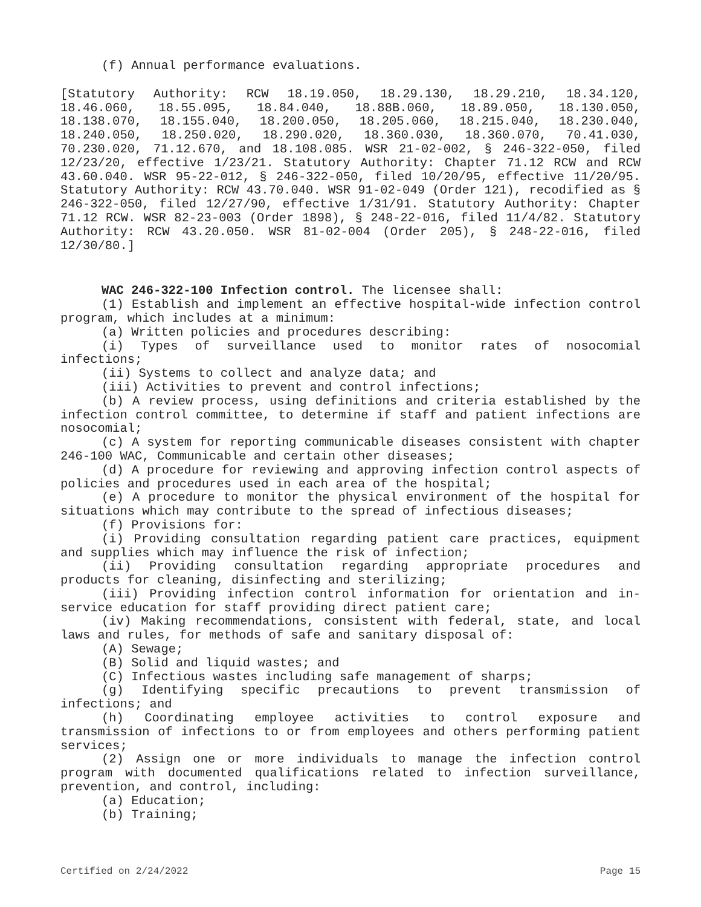(f) Annual performance evaluations.
[Statutory Authority: RCW 18.19.050, 18.29.130, 18.29.210, 18.34.120, 18.46.060, 18.55.095, 18.84.040, 18.88B.060, 18.89.050, 18.130.050, 18.138.070, 18.155.040, 18.200.050, 18.205.060, 18.215.040, 18.230.040, 18.240.050, 18.250.020, 18.290.020, 18.360.030, 18.360.070, 70.41.030, 70.230.020, 71.12.670, and 18.108.085. WSR 21-02-002, § 246-322-050, filed 12/23/20, effective 1/23/21. Statutory Authority: Chapter 71.12 RCW and RCW 43.60.040. WSR 95-22-012, § 246-322-050, filed 10/20/95, effective 11/20/95. Statutory Authority: RCW 43.70.040. WSR 91-02-049 (Order 121), recodified as § 246-322-050, filed 12/27/90, effective 1/31/91. Statutory Authority: Chapter 71.12 RCW. WSR 82-23-003 (Order 1898), § 248-22-016, filed 11/4/82. Statutory Authority: RCW 43.20.050. WSR 81-02-004 (Order 205), § 248-22-016, filed 12/30/80.]
WAC 246-322-100 Infection control. The licensee shall:
(1) Establish and implement an effective hospital-wide infection control program, which includes at a minimum:
(a) Written policies and procedures describing:
(i) Types of surveillance used to monitor rates of nosocomial infections;
(ii) Systems to collect and analyze data; and
(iii) Activities to prevent and control infections;
(b) A review process, using definitions and criteria established by the infection control committee, to determine if staff and patient infections are nosocomial;
(c) A system for reporting communicable diseases consistent with chapter 246-100 WAC, Communicable and certain other diseases;
(d) A procedure for reviewing and approving infection control aspects of policies and procedures used in each area of the hospital;
(e) A procedure to monitor the physical environment of the hospital for situations which may contribute to the spread of infectious diseases;
(f) Provisions for:
(i) Providing consultation regarding patient care practices, equipment and supplies which may influence the risk of infection;
(ii) Providing consultation regarding appropriate procedures and products for cleaning, disinfecting and sterilizing;
(iii) Providing infection control information for orientation and in-service education for staff providing direct patient care;
(iv) Making recommendations, consistent with federal, state, and local laws and rules, for methods of safe and sanitary disposal of:
(A) Sewage;
(B) Solid and liquid wastes; and
(C) Infectious wastes including safe management of sharps;
(g) Identifying specific precautions to prevent transmission of infections; and
(h) Coordinating employee activities to control exposure and transmission of infections to or from employees and others performing patient services;
(2) Assign one or more individuals to manage the infection control program with documented qualifications related to infection surveillance, prevention, and control, including:
(a) Education;
(b) Training;
Certified on 2/24/2022 Page 15